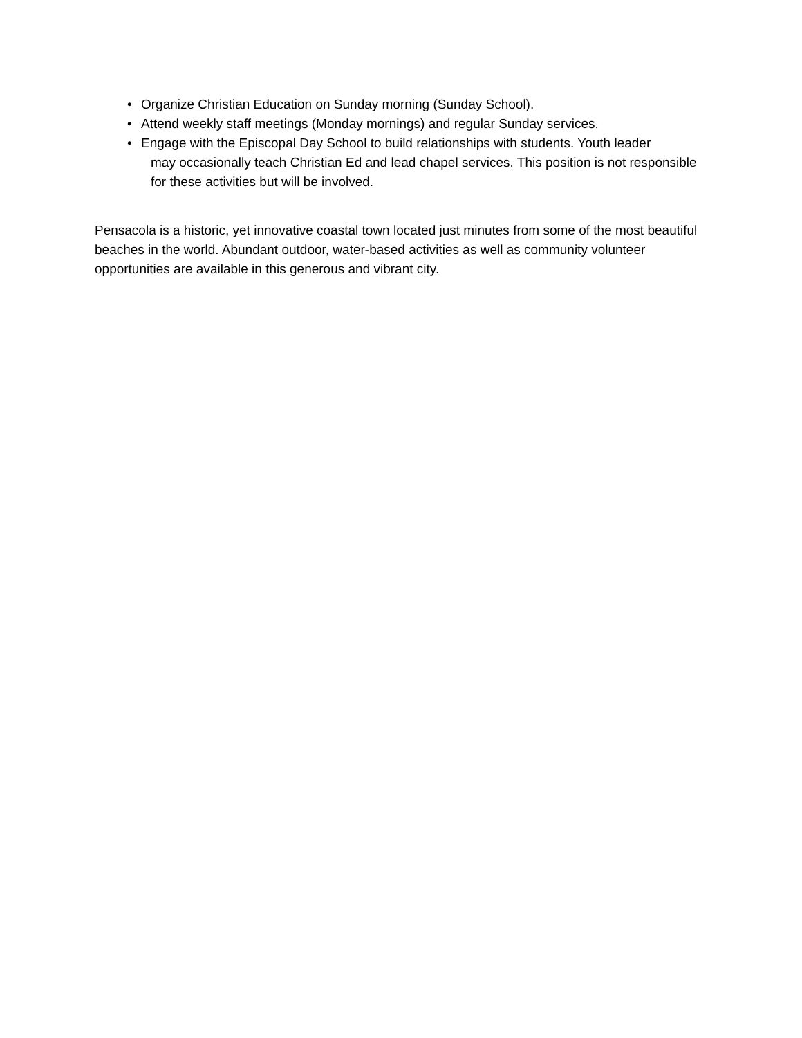• Organize Christian Education on Sunday morning (Sunday School).
• Attend weekly staff meetings (Monday mornings) and regular Sunday services.
• Engage with the Episcopal Day School to build relationships with students. Youth leader
may occasionally teach Christian Ed and lead chapel services. This position is not responsible for these activities but will be involved.
Pensacola is a historic, yet innovative coastal town located just minutes from some of the most beautiful beaches in the world. Abundant outdoor, water-based activities as well as community volunteer opportunities are available in this generous and vibrant city.